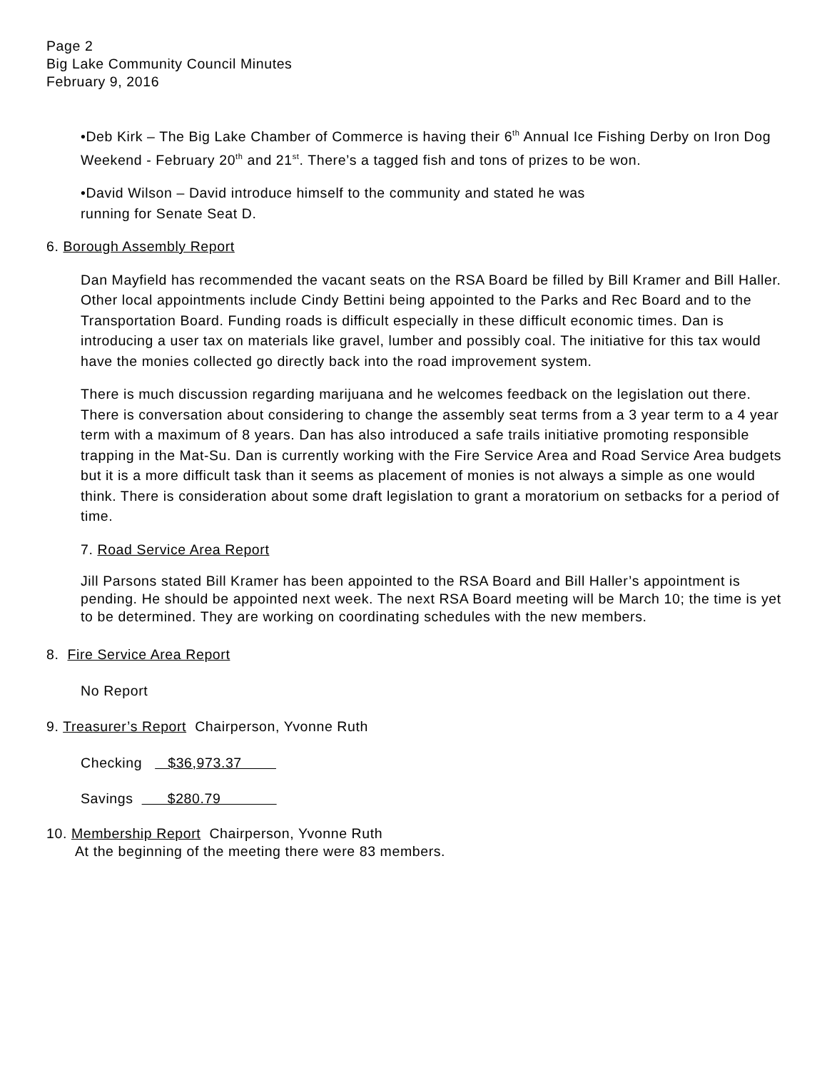Page 2
Big Lake Community Council Minutes
February 9, 2016
•Deb Kirk – The Big Lake Chamber of Commerce is having their 6<sup>th</sup> Annual Ice Fishing Derby on Iron Dog Weekend - February 20<sup>th</sup> and 21<sup>st</sup>. There’s a tagged fish and tons of prizes to be won.
•David Wilson – David introduce himself to the community and stated he was
running for Senate Seat D.
6. Borough Assembly Report
Dan Mayfield has recommended the vacant seats on the RSA Board be filled by Bill Kramer and Bill Haller. Other local appointments include Cindy Bettini being appointed to the Parks and Rec Board and to the Transportation Board. Funding roads is difficult especially in these difficult economic times. Dan is introducing a user tax on materials like gravel, lumber and possibly coal. The initiative for this tax would have the monies collected go directly back into the road improvement system.
There is much discussion regarding marijuana and he welcomes feedback on the legislation out there. There is conversation about considering to change the assembly seat terms from a 3 year term to a 4 year term with a maximum of 8 years. Dan has also introduced a safe trails initiative promoting responsible trapping in the Mat-Su. Dan is currently working with the Fire Service Area and Road Service Area budgets but it is a more difficult task than it seems as placement of monies is not always a simple as one would think. There is consideration about some draft legislation to grant a moratorium on setbacks for a period of time.
7. Road Service Area Report
Jill Parsons stated Bill Kramer has been appointed to the RSA Board and Bill Haller’s appointment is pending. He should be appointed next week. The next RSA Board meeting will be March 10; the time is yet to be determined. They are working on coordinating schedules with the new members.
8. Fire Service Area Report
No Report
9. Treasurer’s Report Chairperson, Yvonne Ruth
Checking $36,973.37
Savings $280.79
10. Membership Report Chairperson, Yvonne Ruth
At the beginning of the meeting there were 83 members.